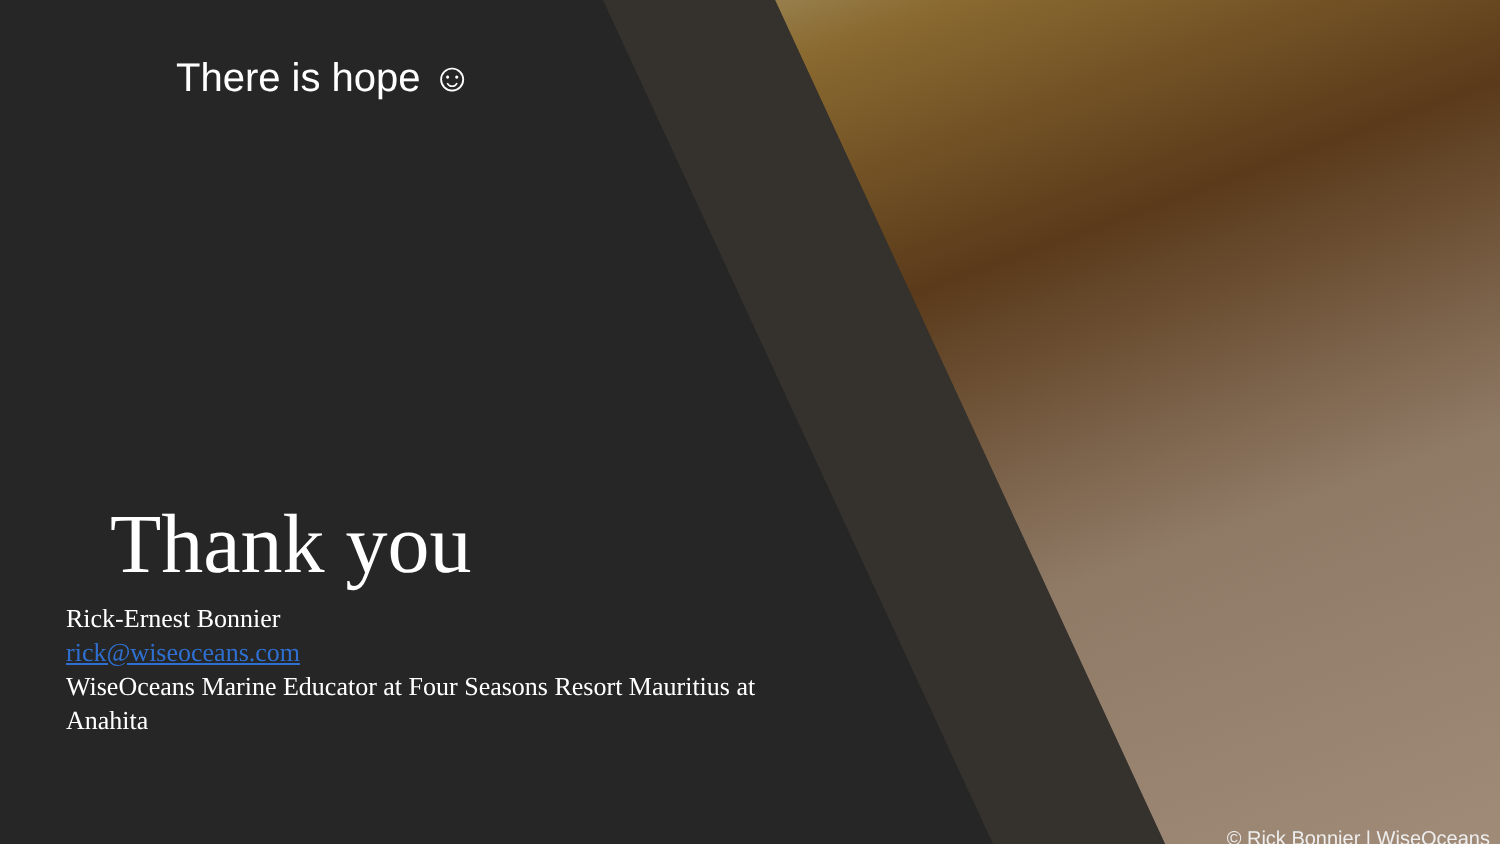There is hope ☺
Thank you
Rick-Ernest Bonnier
rick@wiseoceans.com
WiseOceans Marine Educator at Four Seasons Resort Mauritius at Anahita
© Rick Bonnier | WiseOceans